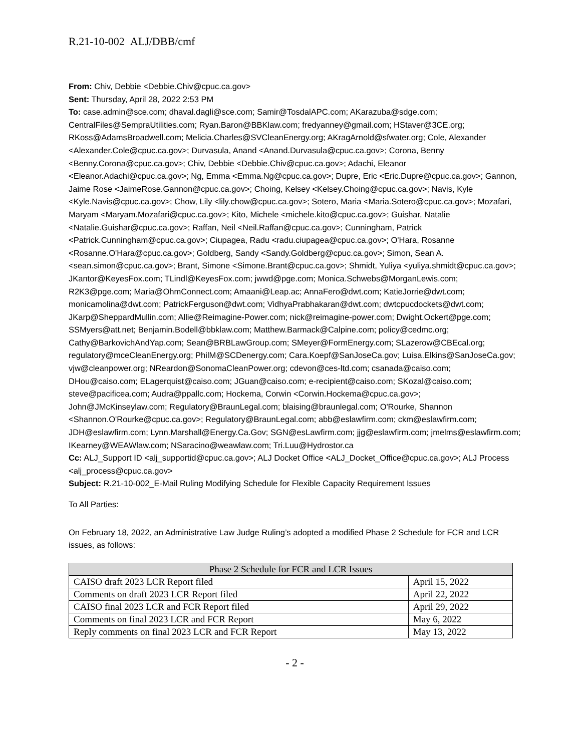R.21-10-002 ALJ/DBB/cmf
From: Chiv, Debbie <Debbie.Chiv@cpuc.ca.gov>
Sent: Thursday, April 28, 2022 2:53 PM
To: case.admin@sce.com; dhaval.dagli@sce.com; Samir@TosdalAPC.com; AKarazuba@sdge.com; CentralFiles@SempraUtilities.com; Ryan.Baron@BBKlaw.com; fredyanney@gmail.com; HStaver@3CE.org; RKoss@AdamsBroadwell.com; Melicia.Charles@SVCleanEnergy.org; AKragArnold@sfwater.org; Cole, Alexander <Alexander.Cole@cpuc.ca.gov>; Durvasula, Anand <Anand.Durvasula@cpuc.ca.gov>; Corona, Benny <Benny.Corona@cpuc.ca.gov>; Chiv, Debbie <Debbie.Chiv@cpuc.ca.gov>; Adachi, Eleanor <Eleanor.Adachi@cpuc.ca.gov>; Ng, Emma <Emma.Ng@cpuc.ca.gov>; Dupre, Eric <Eric.Dupre@cpuc.ca.gov>; Gannon, Jaime Rose <JaimeRose.Gannon@cpuc.ca.gov>; Choing, Kelsey <Kelsey.Choing@cpuc.ca.gov>; Navis, Kyle <Kyle.Navis@cpuc.ca.gov>; Chow, Lily <lily.chow@cpuc.ca.gov>; Sotero, Maria <Maria.Sotero@cpuc.ca.gov>; Mozafari, Maryam <Maryam.Mozafari@cpuc.ca.gov>; Kito, Michele <michele.kito@cpuc.ca.gov>; Guishar, Natalie <Natalie.Guishar@cpuc.ca.gov>; Raffan, Neil <Neil.Raffan@cpuc.ca.gov>; Cunningham, Patrick <Patrick.Cunningham@cpuc.ca.gov>; Ciupagea, Radu <radu.ciupagea@cpuc.ca.gov>; O'Hara, Rosanne <Rosanne.O'Hara@cpuc.ca.gov>; Goldberg, Sandy <Sandy.Goldberg@cpuc.ca.gov>; Simon, Sean A. <sean.simon@cpuc.ca.gov>; Brant, Simone <Simone.Brant@cpuc.ca.gov>; Shmidt, Yuliya <yuliya.shmidt@cpuc.ca.gov>; JKantor@KeyesFox.com; TLindl@KeyesFox.com; jwwd@pge.com; Monica.Schwebs@MorganLewis.com; R2K3@pge.com; Maria@OhmConnect.com; Amaani@Leap.ac; AnnaFero@dwt.com; KatieJorrie@dwt.com; monicamolina@dwt.com; PatrickFerguson@dwt.com; VidhyaPrabhakaran@dwt.com; dwtcpucdockets@dwt.com; JKarp@SheppardMullin.com; Allie@Reimagine-Power.com; nick@reimagine-power.com; Dwight.Ockert@pge.com; SSMyers@att.net; Benjamin.Bodell@bbklaw.com; Matthew.Barmack@Calpine.com; policy@cedmc.org; Cathy@BarkovichAndYap.com; Sean@BRBLawGroup.com; SMeyer@FormEnergy.com; SLazerow@CBEcal.org; regulatory@mceCleanEnergy.org; PhilM@SCDenergy.com; Cara.Koepf@SanJoseCa.gov; Luisa.Elkins@SanJoseCa.gov; vjw@cleanpower.org; NReardon@SonomaCleanPower.org; cdevon@ces-ltd.com; csanada@caiso.com; DHou@caiso.com; ELagerquist@caiso.com; JGuan@caiso.com; e-recipient@caiso.com; SKozal@caiso.com; steve@pacificea.com; Audra@ppallc.com; Hockema, Corwin <Corwin.Hockema@cpuc.ca.gov>; John@JMcKinseylaw.com; Regulatory@BraunLegal.com; blaising@braunlegal.com; O'Rourke, Shannon <Shannon.O'Rourke@cpuc.ca.gov>; Regulatory@BraunLegal.com; abb@eslawfirm.com; ckm@eslawfirm.com; JDH@eslawfirm.com; Lynn.Marshall@Energy.Ca.Gov; SGN@esLawfirm.com; jjg@eslawfirm.com; jmelms@eslawfirm.com; IKearney@WEAWlaw.com; NSaracino@weawlaw.com; Tri.Luu@Hydrostor.ca
Cc: ALJ_Support ID <alj_supportid@cpuc.ca.gov>; ALJ Docket Office <ALJ_Docket_Office@cpuc.ca.gov>; ALJ Process <alj_process@cpuc.ca.gov>
Subject: R.21-10-002_E-Mail Ruling Modifying Schedule for Flexible Capacity Requirement Issues
To All Parties:
On February 18, 2022, an Administrative Law Judge Ruling’s adopted a modified Phase 2 Schedule for FCR and LCR issues, as follows:
| Phase 2 Schedule for FCR and LCR Issues | |
| --- | --- |
| CAISO draft 2023 LCR Report filed | April 15, 2022 |
| Comments on draft 2023 LCR Report filed | April 22, 2022 |
| CAISO final 2023 LCR and FCR Report filed | April 29, 2022 |
| Comments on final 2023 LCR and FCR Report | May 6, 2022 |
| Reply comments on final 2023 LCR and FCR Report | May 13, 2022 |
- 2 -